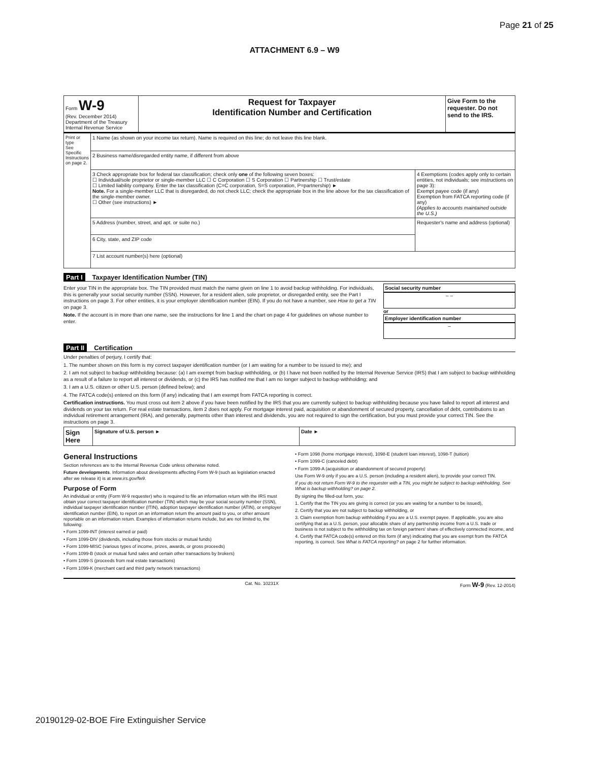Page 21 of 25
ATTACHMENT 6.9 – W9
| Form W-9 (Rev. December 2014) Department of the Treasury Internal Revenue Service | Request for Taxpayer Identification Number and Certification | Give Form to the requester. Do not send to the IRS. |
| Print or type See Specific Instructions on page 2. | 1 Name (as shown on your income tax return). Name is required on this line; do not leave this line blank. | |
| | 2 Business name/disregarded entity name, if different from above | |
| | 3 Check appropriate box for federal tax classification; check only one of the following seven boxes: ☐ Individual/sole proprietor or single-member LLC ☐ C Corporation ☐ S Corporation ☐ Partnership ☐ Trust/estate ☐ Limited liability company. Enter the tax classification (C=C corporation, S=S corporation, P=partnership) ► Note. For a single-member LLC that is disregarded, do not check LLC; check the appropriate box in the line above for the tax classification of the single-member owner. ☐ Other (see instructions) ► | 4 Exemptions (codes apply only to certain entities, not individuals; see instructions on page 3): Exempt payee code (if any) Exemption from FATCA reporting code (if any) (Applies to accounts maintained outside the U.S.) |
| | 5 Address (number, street, and apt. or suite no.) | Requester's name and address (optional) |
| | 6 City, state, and ZIP code | |
| | 7 List account number(s) here (optional) | |
Part I Taxpayer Identification Number (TIN)
Enter your TIN in the appropriate box. The TIN provided must match the name given on line 1 to avoid backup withholding. For individuals, this is generally your social security number (SSN). However, for a resident alien, sole proprietor, or disregarded entity, see the Part I instructions on page 3. For other entities, it is your employer identification number (EIN). If you do not have a number, see How to get a TIN on page 3.
Note. If the account is in more than one name, see the instructions for line 1 and the chart on page 4 for guidelines on whose number to enter.
Social security number
– –
or
Employer identification number
–
Part II Certification
Under penalties of perjury, I certify that:
1. The number shown on this form is my correct taxpayer identification number (or I am waiting for a number to be issued to me); and
2. I am not subject to backup withholding because: (a) I am exempt from backup withholding, or (b) I have not been notified by the Internal Revenue Service (IRS) that I am subject to backup withholding as a result of a failure to report all interest or dividends, or (c) the IRS has notified me that I am no longer subject to backup withholding; and
3. I am a U.S. citizen or other U.S. person (defined below); and
4. The FATCA code(s) entered on this form (if any) indicating that I am exempt from FATCA reporting is correct.
Certification instructions. You must cross out item 2 above if you have been notified by the IRS that you are currently subject to backup withholding because you have failed to report all interest and dividends on your tax return. For real estate transactions, item 2 does not apply. For mortgage interest paid, acquisition or abandonment of secured property, cancellation of debt, contributions to an individual retirement arrangement (IRA), and generally, payments other than interest and dividends, you are not required to sign the certification, but you must provide your correct TIN. See the instructions on page 3.
| Sign Here | Signature of U.S. person ► | Date ► |
General Instructions
Section references are to the Internal Revenue Code unless otherwise noted.
Future developments. Information about developments affecting Form W-9 (such as legislation enacted after we release it) is at www.irs.gov/fw9.
Purpose of Form
An individual or entity (Form W-9 requester) who is required to file an information return with the IRS must obtain your correct taxpayer identification number (TIN) which may be your social security number (SSN), individual taxpayer identification number (ITIN), adoption taxpayer identification number (ATIN), or employer identification number (EIN), to report on an information return the amount paid to you, or other amount reportable on an information return. Examples of information returns include, but are not limited to, the following:
• Form 1099-INT (interest earned or paid)
• Form 1099-DIV (dividends, including those from stocks or mutual funds)
• Form 1099-MISC (various types of income, prizes, awards, or gross proceeds)
• Form 1099-B (stock or mutual fund sales and certain other transactions by brokers)
• Form 1099-S (proceeds from real estate transactions)
• Form 1099-K (merchant card and third party network transactions)
• Form 1098 (home mortgage interest), 1098-E (student loan interest), 1098-T (tuition)
• Form 1099-C (canceled debt)
• Form 1099-A (acquisition or abandonment of secured property)
Use Form W-9 only if you are a U.S. person (including a resident alien), to provide your correct TIN.
If you do not return Form W-9 to the requester with a TIN, you might be subject to backup withholding. See What is backup withholding? on page 2.
By signing the filled-out form, you:
1. Certify that the TIN you are giving is correct (or you are waiting for a number to be issued),
2. Certify that you are not subject to backup withholding, or
3. Claim exemption from backup withholding if you are a U.S. exempt payee. If applicable, you are also certifying that as a U.S. person, your allocable share of any partnership income from a U.S. trade or business is not subject to the withholding tax on foreign partners' share of effectively connected income, and
4. Certify that FATCA code(s) entered on this form (if any) indicating that you are exempt from the FATCA reporting, is correct. See What is FATCA reporting? on page 2 for further information.
Cat. No. 10231X Form W-9 (Rev. 12-2014)
20190129-02-BOE Fire Extinguisher Service